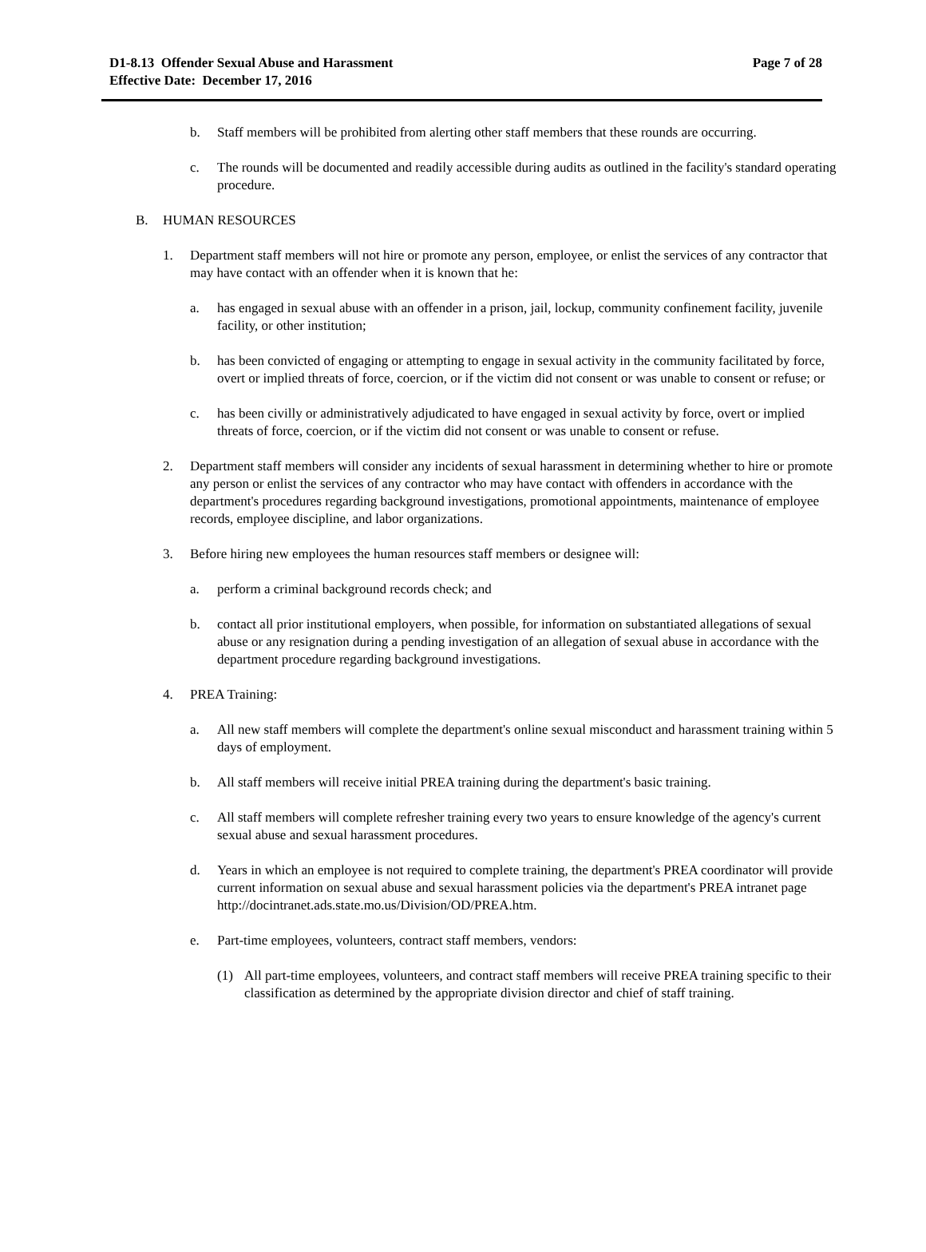D1-8.13 Offender Sexual Abuse and Harassment
Effective Date: December 17, 2016
Page 7 of 28
b. Staff members will be prohibited from alerting other staff members that these rounds are occurring.
c. The rounds will be documented and readily accessible during audits as outlined in the facility's standard operating procedure.
B. HUMAN RESOURCES
1. Department staff members will not hire or promote any person, employee, or enlist the services of any contractor that may have contact with an offender when it is known that he:
a. has engaged in sexual abuse with an offender in a prison, jail, lockup, community confinement facility, juvenile facility, or other institution;
b. has been convicted of engaging or attempting to engage in sexual activity in the community facilitated by force, overt or implied threats of force, coercion, or if the victim did not consent or was unable to consent or refuse; or
c. has been civilly or administratively adjudicated to have engaged in sexual activity by force, overt or implied threats of force, coercion, or if the victim did not consent or was unable to consent or refuse.
2. Department staff members will consider any incidents of sexual harassment in determining whether to hire or promote any person or enlist the services of any contractor who may have contact with offenders in accordance with the department's procedures regarding background investigations, promotional appointments, maintenance of employee records, employee discipline, and labor organizations.
3. Before hiring new employees the human resources staff members or designee will:
a. perform a criminal background records check; and
b. contact all prior institutional employers, when possible, for information on substantiated allegations of sexual abuse or any resignation during a pending investigation of an allegation of sexual abuse in accordance with the department procedure regarding background investigations.
4. PREA Training:
a. All new staff members will complete the department's online sexual misconduct and harassment training within 5 days of employment.
b. All staff members will receive initial PREA training during the department's basic training.
c. All staff members will complete refresher training every two years to ensure knowledge of the agency's current sexual abuse and sexual harassment procedures.
d. Years in which an employee is not required to complete training, the department's PREA coordinator will provide current information on sexual abuse and sexual harassment policies via the department's PREA intranet page http://docintranet.ads.state.mo.us/Division/OD/PREA.htm.
e. Part-time employees, volunteers, contract staff members, vendors:
(1) All part-time employees, volunteers, and contract staff members will receive PREA training specific to their classification as determined by the appropriate division director and chief of staff training.